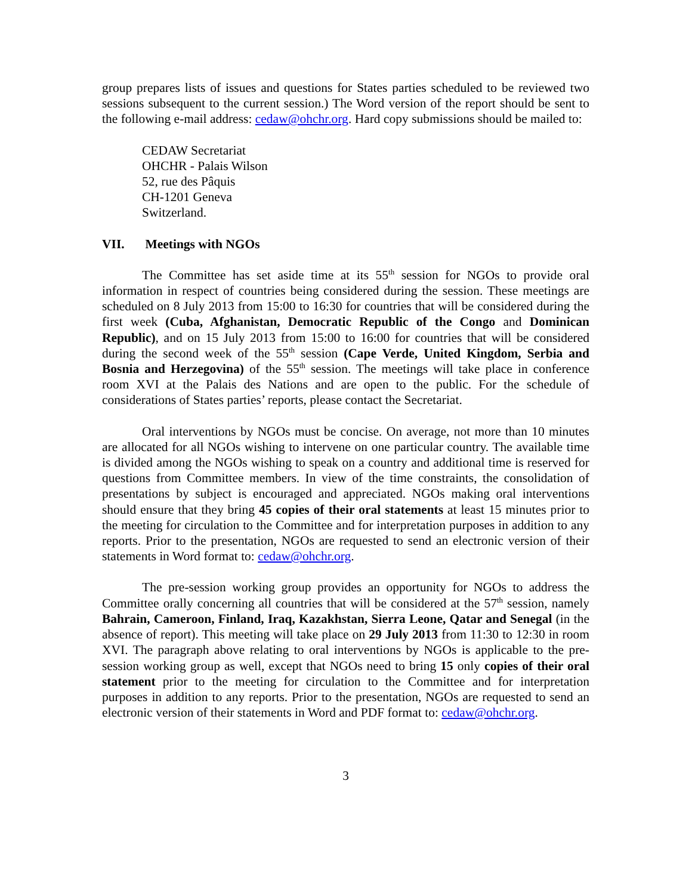group prepares lists of issues and questions for States parties scheduled to be reviewed two sessions subsequent to the current session.) The Word version of the report should be sent to the following e-mail address: cedaw@ohchr.org. Hard copy submissions should be mailed to:
CEDAW Secretariat
OHCHR - Palais Wilson
52, rue des Pâquis
CH-1201 Geneva
Switzerland.
VII. Meetings with NGOs
The Committee has set aside time at its 55<sup>th</sup> session for NGOs to provide oral information in respect of countries being considered during the session. These meetings are scheduled on 8 July 2013 from 15:00 to 16:30 for countries that will be considered during the first week (Cuba, Afghanistan, Democratic Republic of the Congo and Dominican Republic), and on 15 July 2013 from 15:00 to 16:00 for countries that will be considered during the second week of the 55<sup>th</sup> session (Cape Verde, United Kingdom, Serbia and Bosnia and Herzegovina) of the 55<sup>th</sup> session. The meetings will take place in conference room XVI at the Palais des Nations and are open to the public. For the schedule of considerations of States parties’ reports, please contact the Secretariat.
Oral interventions by NGOs must be concise. On average, not more than 10 minutes are allocated for all NGOs wishing to intervene on one particular country. The available time is divided among the NGOs wishing to speak on a country and additional time is reserved for questions from Committee members. In view of the time constraints, the consolidation of presentations by subject is encouraged and appreciated. NGOs making oral interventions should ensure that they bring 45 copies of their oral statements at least 15 minutes prior to the meeting for circulation to the Committee and for interpretation purposes in addition to any reports. Prior to the presentation, NGOs are requested to send an electronic version of their statements in Word format to: cedaw@ohchr.org.
The pre-session working group provides an opportunity for NGOs to address the Committee orally concerning all countries that will be considered at the 57<sup>th</sup> session, namely Bahrain, Cameroon, Finland, Iraq, Kazakhstan, Sierra Leone, Qatar and Senegal (in the absence of report). This meeting will take place on 29 July 2013 from 11:30 to 12:30 in room XVI. The paragraph above relating to oral interventions by NGOs is applicable to the pre-session working group as well, except that NGOs need to bring 15 only copies of their oral statement prior to the meeting for circulation to the Committee and for interpretation purposes in addition to any reports. Prior to the presentation, NGOs are requested to send an electronic version of their statements in Word and PDF format to: cedaw@ohchr.org.
3